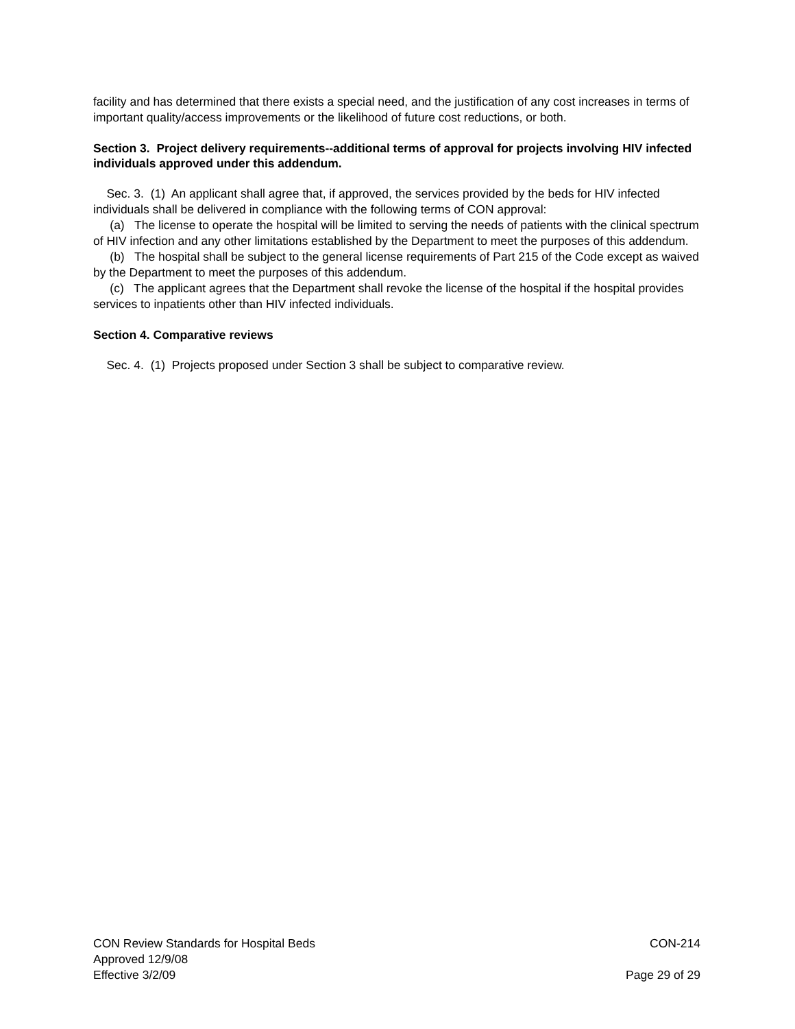facility and has determined that there exists a special need, and the justification of any cost increases in terms of important quality/access improvements or the likelihood of future cost reductions, or both.
Section 3. Project delivery requirements--additional terms of approval for projects involving HIV infected individuals approved under this addendum.
Sec. 3. (1) An applicant shall agree that, if approved, the services provided by the beds for HIV infected individuals shall be delivered in compliance with the following terms of CON approval:
(a) The license to operate the hospital will be limited to serving the needs of patients with the clinical spectrum of HIV infection and any other limitations established by the Department to meet the purposes of this addendum.
(b) The hospital shall be subject to the general license requirements of Part 215 of the Code except as waived by the Department to meet the purposes of this addendum.
(c) The applicant agrees that the Department shall revoke the license of the hospital if the hospital provides services to inpatients other than HIV infected individuals.
Section 4. Comparative reviews
Sec. 4. (1) Projects proposed under Section 3 shall be subject to comparative review.
CON Review Standards for Hospital Beds CON-214
Approved 12/9/08
Effective 3/2/09 Page 29 of 29